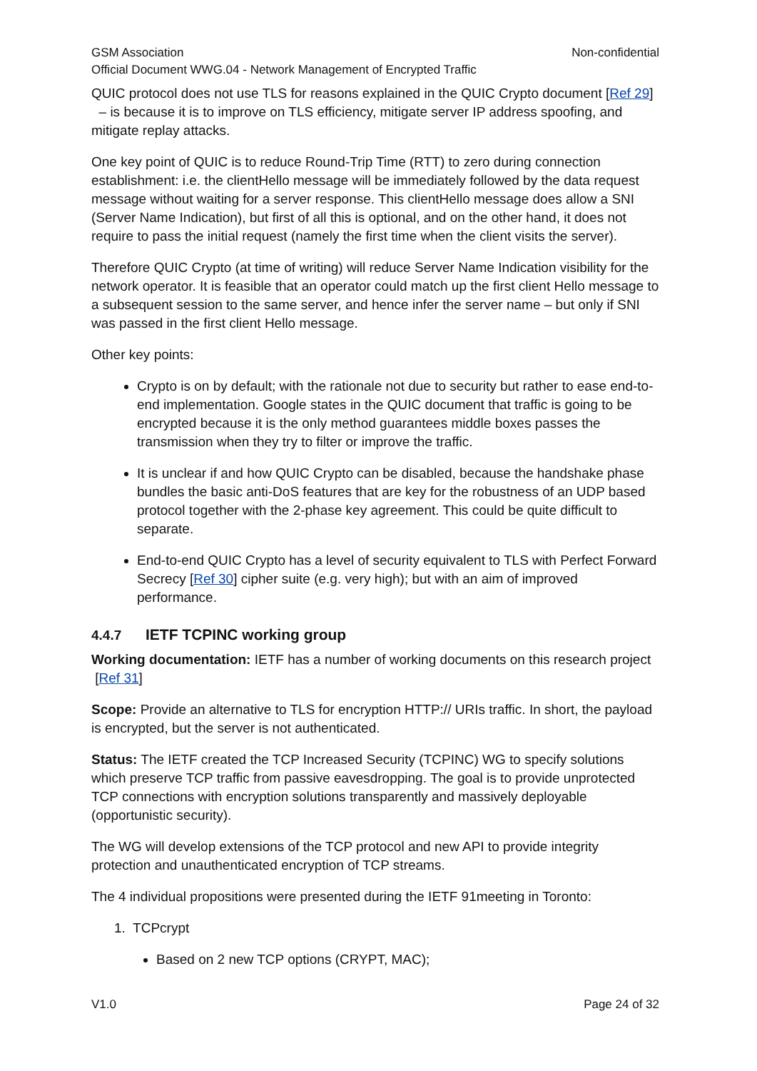GSM Association Non-confidential
Official Document WWG.04 - Network Management of Encrypted Traffic
QUIC protocol does not use TLS for reasons explained in the QUIC Crypto document [Ref 29] – is because it is to improve on TLS efficiency, mitigate server IP address spoofing, and mitigate replay attacks.
One key point of QUIC is to reduce Round-Trip Time (RTT) to zero during connection establishment: i.e. the clientHello message will be immediately followed by the data request message without waiting for a server response. This clientHello message does allow a SNI (Server Name Indication), but first of all this is optional, and on the other hand, it does not require to pass the initial request (namely the first time when the client visits the server).
Therefore QUIC Crypto (at time of writing) will reduce Server Name Indication visibility for the network operator. It is feasible that an operator could match up the first client Hello message to a subsequent session to the same server, and hence infer the server name – but only if SNI was passed in the first client Hello message.
Other key points:
Crypto is on by default; with the rationale not due to security but rather to ease end-to-end implementation. Google states in the QUIC document that traffic is going to be encrypted because it is the only method guarantees middle boxes passes the transmission when they try to filter or improve the traffic.
It is unclear if and how QUIC Crypto can be disabled, because the handshake phase bundles the basic anti-DoS features that are key for the robustness of an UDP based protocol together with the 2-phase key agreement. This could be quite difficult to separate.
End-to-end QUIC Crypto has a level of security equivalent to TLS with Perfect Forward Secrecy [Ref 30] cipher suite (e.g. very high); but with an aim of improved performance.
4.4.7 IETF TCPINC working group
Working documentation: IETF has a number of working documents on this research project [Ref 31]
Scope: Provide an alternative to TLS for encryption HTTP:// URIs traffic. In short, the payload is encrypted, but the server is not authenticated.
Status: The IETF created the TCP Increased Security (TCPINC) WG to specify solutions which preserve TCP traffic from passive eavesdropping. The goal is to provide unprotected TCP connections with encryption solutions transparently and massively deployable (opportunistic security).
The WG will develop extensions of the TCP protocol and new API to provide integrity protection and unauthenticated encryption of TCP streams.
The 4 individual propositions were presented during the IETF 91meeting in Toronto:
1. TCPcrypt
Based on 2 new TCP options (CRYPT, MAC);
V1.0 Page 24 of 32